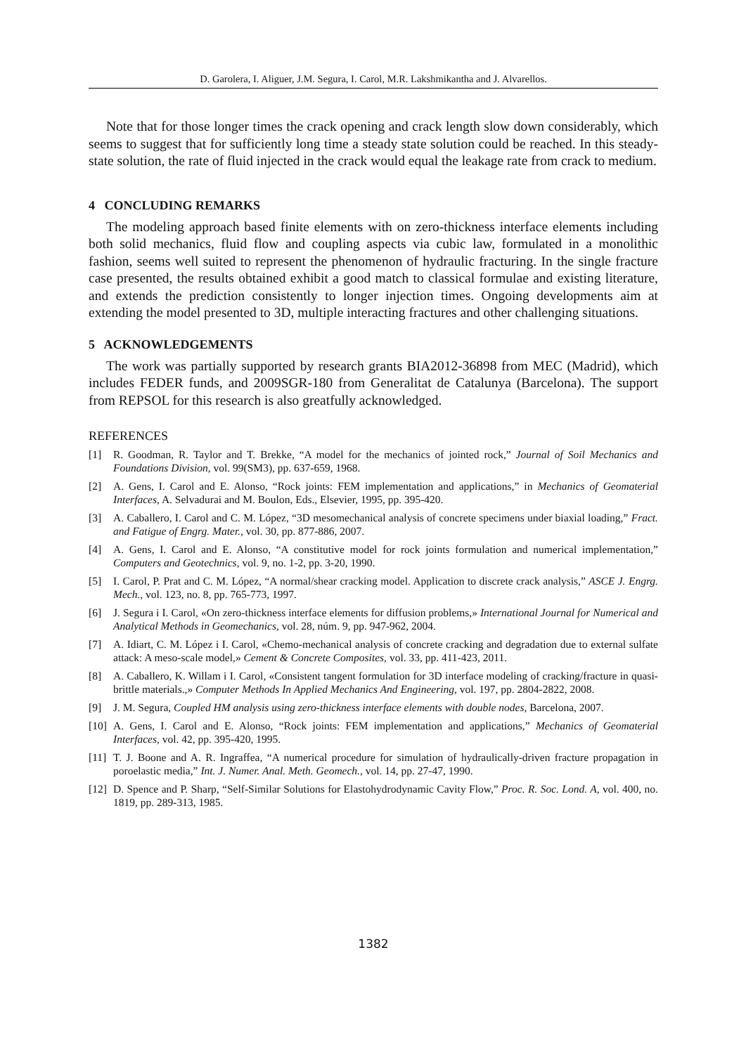D. Garolera, I. Aliguer, J.M. Segura, I. Carol, M.R. Lakshmikantha and J. Alvarellos.
Note that for those longer times the crack opening and crack length slow down considerably, which seems to suggest that for sufficiently long time a steady state solution could be reached. In this steady-state solution, the rate of fluid injected in the crack would equal the leakage rate from crack to medium.
4 CONCLUDING REMARKS
The modeling approach based finite elements with on zero-thickness interface elements including both solid mechanics, fluid flow and coupling aspects via cubic law, formulated in a monolithic fashion, seems well suited to represent the phenomenon of hydraulic fracturing. In the single fracture case presented, the results obtained exhibit a good match to classical formulae and existing literature, and extends the prediction consistently to longer injection times. Ongoing developments aim at extending the model presented to 3D, multiple interacting fractures and other challenging situations.
5 ACKNOWLEDGEMENTS
The work was partially supported by research grants BIA2012-36898 from MEC (Madrid), which includes FEDER funds, and 2009SGR-180 from Generalitat de Catalunya (Barcelona). The support from REPSOL for this research is also greatfully acknowledged.
REFERENCES
[1] R. Goodman, R. Taylor and T. Brekke, “A model for the mechanics of jointed rock,” Journal of Soil Mechanics and Foundations Division, vol. 99(SM3), pp. 637-659, 1968.
[2] A. Gens, I. Carol and E. Alonso, “Rock joints: FEM implementation and applications,” in Mechanics of Geomaterial Interfaces, A. Selvadurai and M. Boulon, Eds., Elsevier, 1995, pp. 395-420.
[3] A. Caballero, I. Carol and C. M. López, “3D mesomechanical analysis of concrete specimens under biaxial loading,” Fract. and Fatigue of Engrg. Mater., vol. 30, pp. 877-886, 2007.
[4] A. Gens, I. Carol and E. Alonso, “A constitutive model for rock joints formulation and numerical implementation,” Computers and Geotechnics, vol. 9, no. 1-2, pp. 3-20, 1990.
[5] I. Carol, P. Prat and C. M. López, “A normal/shear cracking model. Application to discrete crack analysis,” ASCE J. Engrg. Mech., vol. 123, no. 8, pp. 765-773, 1997.
[6] J. Segura i I. Carol, «On zero-thickness interface elements for diffusion problems,» International Journal for Numerical and Analytical Methods in Geomechanics, vol. 28, núm. 9, pp. 947-962, 2004.
[7] A. Idiart, C. M. López i I. Carol, «Chemo-mechanical analysis of concrete cracking and degradation due to external sulfate attack: A meso-scale model,» Cement & Concrete Composites, vol. 33, pp. 411-423, 2011.
[8] A. Caballero, K. Willam i I. Carol, «Consistent tangent formulation for 3D interface modeling of cracking/fracture in quasi-brittle materials.,» Computer Methods In Applied Mechanics And Engineering, vol. 197, pp. 2804-2822, 2008.
[9] J. M. Segura, Coupled HM analysis using zero-thickness interface elements with double nodes, Barcelona, 2007.
[10] A. Gens, I. Carol and E. Alonso, “Rock joints: FEM implementation and applications,” Mechanics of Geomaterial Interfaces, vol. 42, pp. 395-420, 1995.
[11] T. J. Boone and A. R. Ingraffea, “A numerical procedure for simulation of hydraulically-driven fracture propagation in poroelastic media,” Int. J. Numer. Anal. Meth. Geomech., vol. 14, pp. 27-47, 1990.
[12] D. Spence and P. Sharp, “Self-Similar Solutions for Elastohydrodynamic Cavity Flow,” Proc. R. Soc. Lond. A, vol. 400, no. 1819, pp. 289-313, 1985.
1382